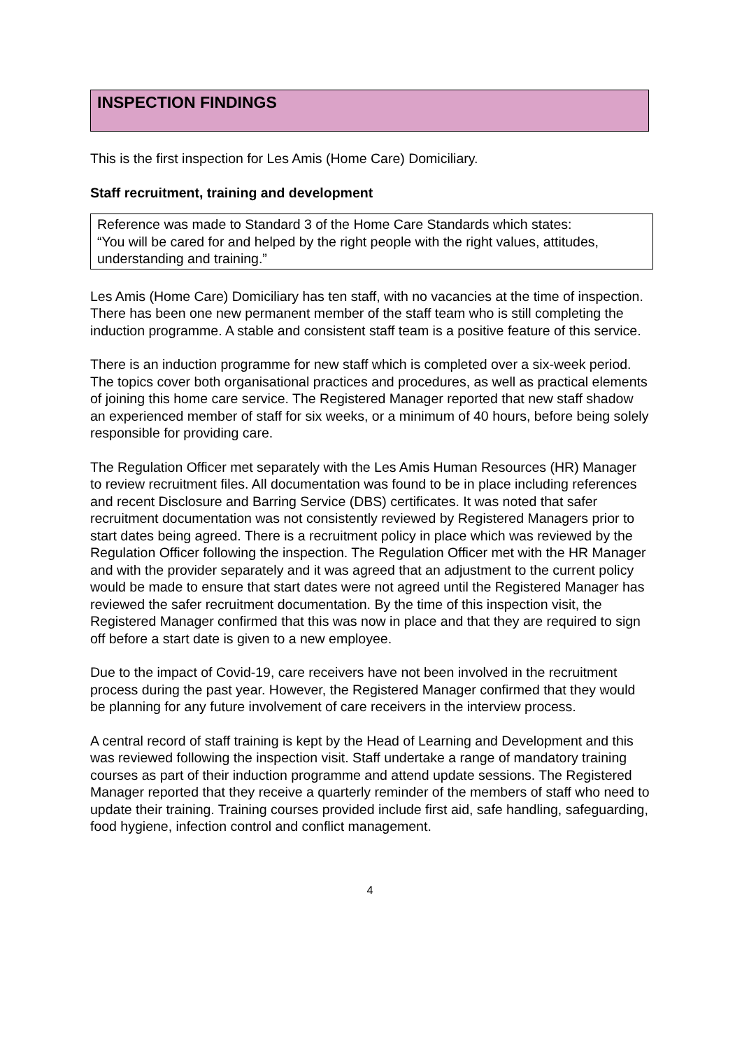INSPECTION FINDINGS
This is the first inspection for Les Amis (Home Care) Domiciliary.
Staff recruitment, training and development
Reference was made to Standard 3 of the Home Care Standards which states:
“You will be cared for and helped by the right people with the right values, attitudes, understanding and training.”
Les Amis (Home Care) Domiciliary has ten staff, with no vacancies at the time of inspection. There has been one new permanent member of the staff team who is still completing the induction programme. A stable and consistent staff team is a positive feature of this service.
There is an induction programme for new staff which is completed over a six-week period. The topics cover both organisational practices and procedures, as well as practical elements of joining this home care service. The Registered Manager reported that new staff shadow an experienced member of staff for six weeks, or a minimum of 40 hours, before being solely responsible for providing care.
The Regulation Officer met separately with the Les Amis Human Resources (HR) Manager to review recruitment files. All documentation was found to be in place including references and recent Disclosure and Barring Service (DBS) certificates. It was noted that safer recruitment documentation was not consistently reviewed by Registered Managers prior to start dates being agreed. There is a recruitment policy in place which was reviewed by the Regulation Officer following the inspection. The Regulation Officer met with the HR Manager and with the provider separately and it was agreed that an adjustment to the current policy would be made to ensure that start dates were not agreed until the Registered Manager has reviewed the safer recruitment documentation. By the time of this inspection visit, the Registered Manager confirmed that this was now in place and that they are required to sign off before a start date is given to a new employee.
Due to the impact of Covid-19, care receivers have not been involved in the recruitment process during the past year. However, the Registered Manager confirmed that they would be planning for any future involvement of care receivers in the interview process.
A central record of staff training is kept by the Head of Learning and Development and this was reviewed following the inspection visit. Staff undertake a range of mandatory training courses as part of their induction programme and attend update sessions. The Registered Manager reported that they receive a quarterly reminder of the members of staff who need to update their training. Training courses provided include first aid, safe handling, safeguarding, food hygiene, infection control and conflict management.
4